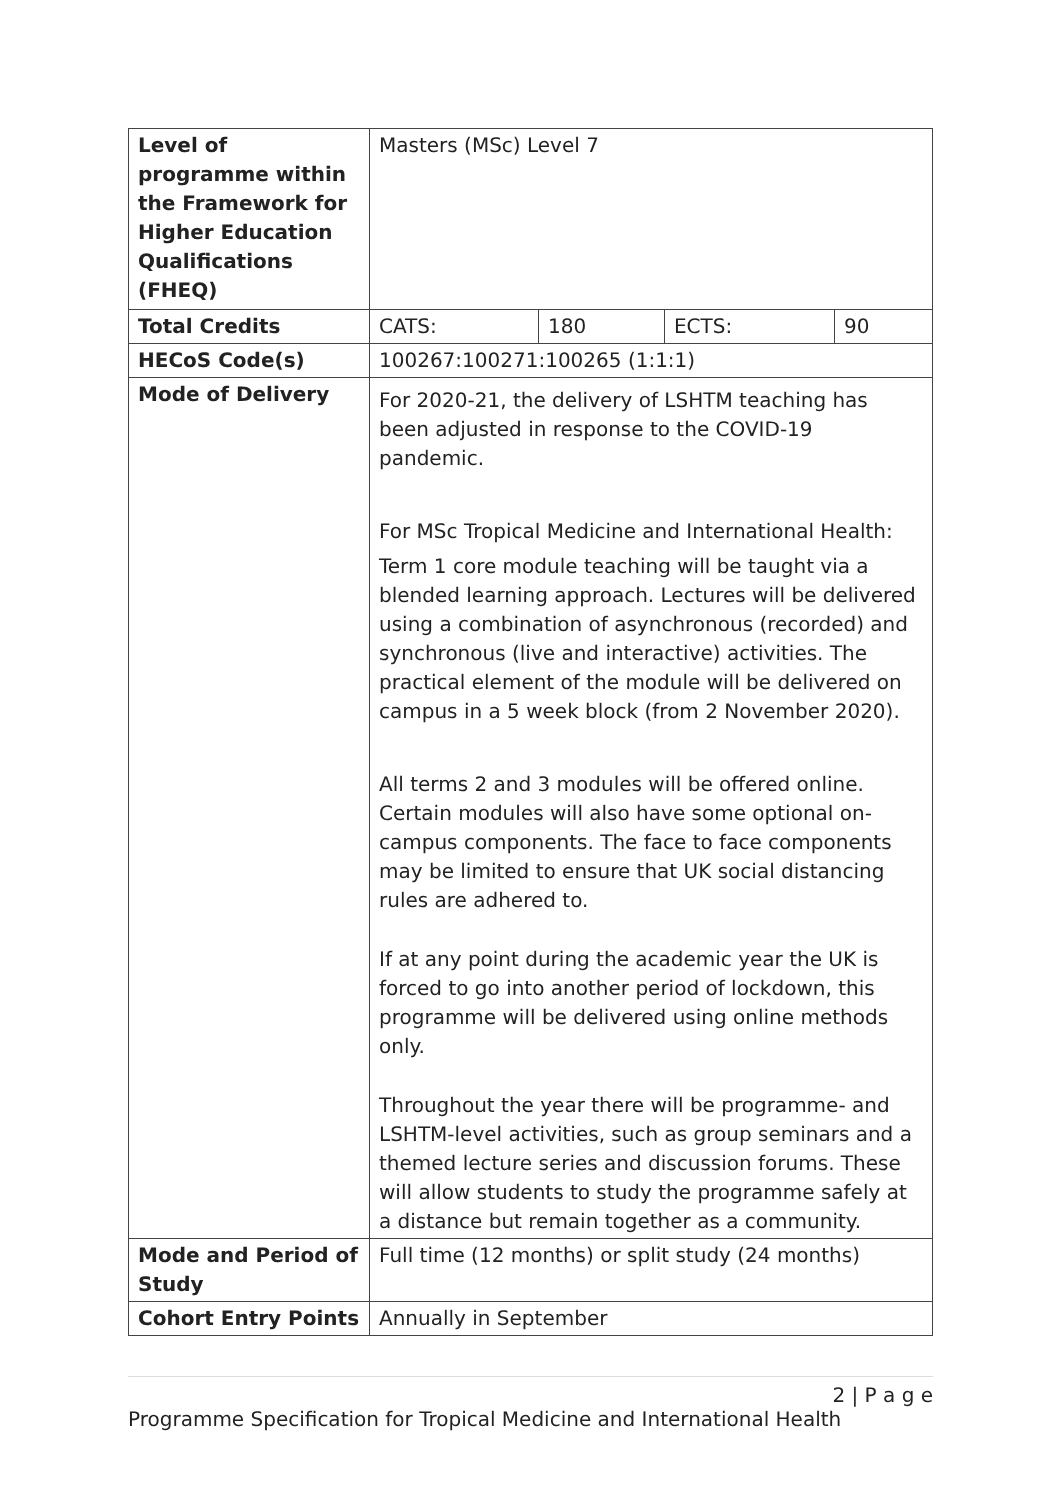| Level of programme within the Framework for Higher Education Qualifications (FHEQ) | Masters (MSc) Level 7 | | | |
| Total Credits | CATS: | 180 | ECTS: | 90 |
| HECoS Code(s) | 100267:100271:100265 (1:1:1) | | | |
| Mode of Delivery | For 2020-21, the delivery of LSHTM teaching has been adjusted in response to the COVID-19 pandemic. For MSc Tropical Medicine and International Health: Term 1 core module teaching will be taught via a blended learning approach. Lectures will be delivered using a combination of asynchronous (recorded) and synchronous (live and interactive) activities. The practical element of the module will be delivered on campus in a 5 week block (from 2 November 2020). All terms 2 and 3 modules will be offered online. Certain modules will also have some optional on-campus components. The face to face components may be limited to ensure that UK social distancing rules are adhered to. If at any point during the academic year the UK is forced to go into another period of lockdown, this programme will be delivered using online methods only. Throughout the year there will be programme- and LSHTM-level activities, such as group seminars and a themed lecture series and discussion forums. These will allow students to study the programme safely at a distance but remain together as a community. | | | |
| Mode and Period of Study | Full time (12 months) or split study (24 months) | | | |
| Cohort Entry Points | Annually in September | | | |
2 | P a g e
Programme Specification for Tropical Medicine and International Health